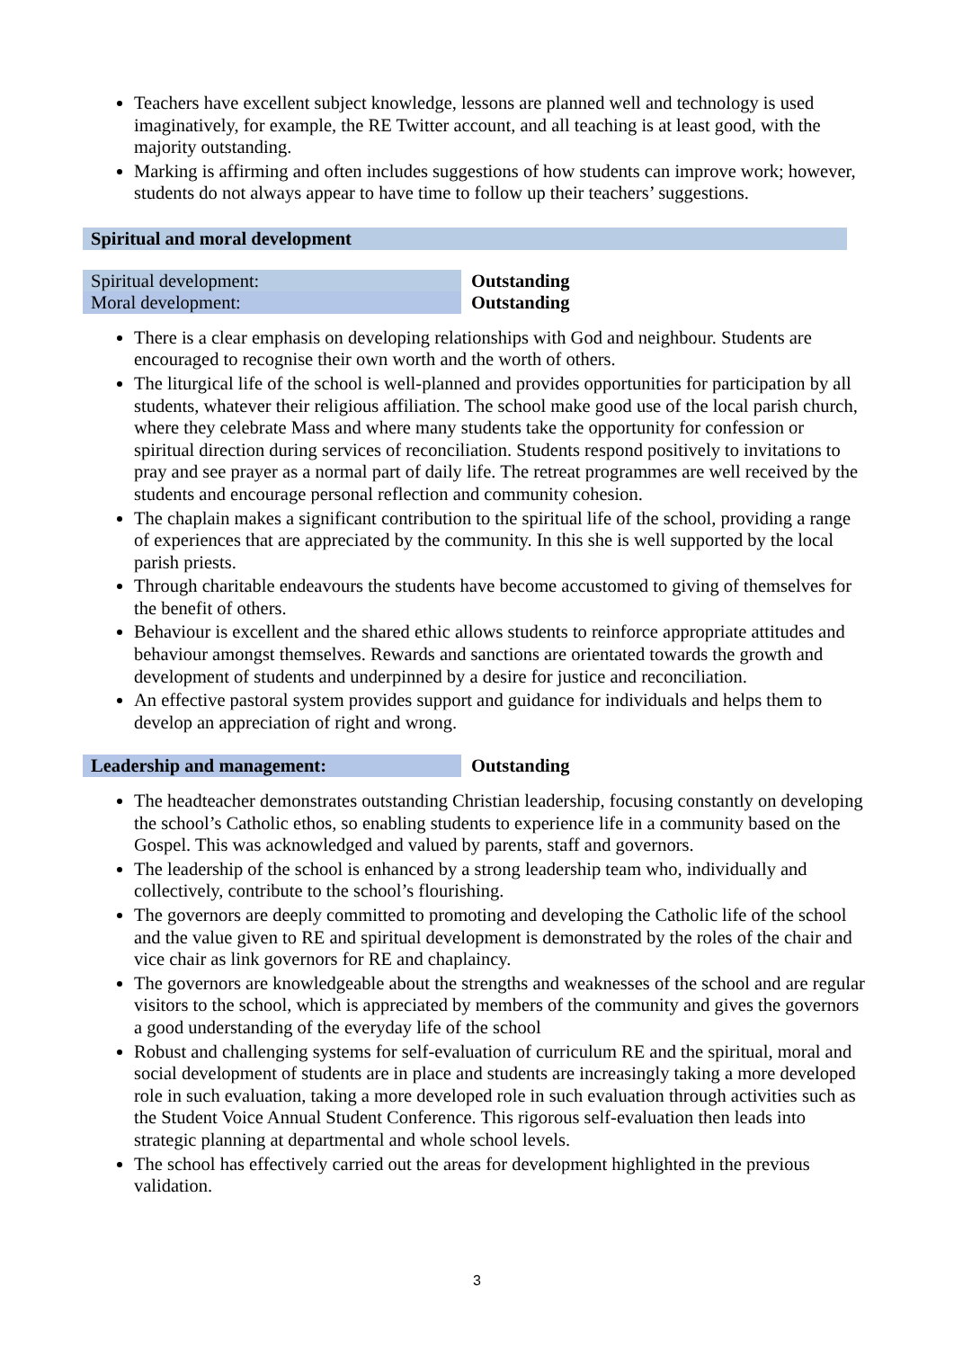Teachers have excellent subject knowledge, lessons are planned well and technology is used imaginatively, for example, the RE Twitter account, and all teaching is at least good, with the majority outstanding.
Marking is affirming and often includes suggestions of how students can improve work; however, students do not always appear to have time to follow up their teachers’ suggestions.
Spiritual and moral development
| Spiritual development: | Outstanding |
| Moral development: | Outstanding |
There is a clear emphasis on developing relationships with God and neighbour. Students are encouraged to recognise their own worth and the worth of others.
The liturgical life of the school is well-planned and provides opportunities for participation by all students, whatever their religious affiliation. The school make good use of the local parish church, where they celebrate Mass and where many students take the opportunity for confession or spiritual direction during services of reconciliation. Students respond positively to invitations to pray and see prayer as a normal part of daily life. The retreat programmes are well received by the students and encourage personal reflection and community cohesion.
The chaplain makes a significant contribution to the spiritual life of the school, providing a range of experiences that are appreciated by the community. In this she is well supported by the local parish priests.
Through charitable endeavours the students have become accustomed to giving of themselves for the benefit of others.
Behaviour is excellent and the shared ethic allows students to reinforce appropriate attitudes and behaviour amongst themselves. Rewards and sanctions are orientated towards the growth and development of students and underpinned by a desire for justice and reconciliation.
An effective pastoral system provides support and guidance for individuals and helps them to develop an appreciation of right and wrong.
| Leadership and management: | Outstanding |
The headteacher demonstrates outstanding Christian leadership, focusing constantly on developing the school’s Catholic ethos, so enabling students to experience life in a community based on the Gospel. This was acknowledged and valued by parents, staff and governors.
The leadership of the school is enhanced by a strong leadership team who, individually and collectively, contribute to the school’s flourishing.
The governors are deeply committed to promoting and developing the Catholic life of the school and the value given to RE and spiritual development is demonstrated by the roles of the chair and vice chair as link governors for RE and chaplaincy.
The governors are knowledgeable about the strengths and weaknesses of the school and are regular visitors to the school, which is appreciated by members of the community and gives the governors a good understanding of the everyday life of the school
Robust and challenging systems for self-evaluation of curriculum RE and the spiritual, moral and social development of students are in place and students are increasingly taking a more developed role in such evaluation, taking a more developed role in such evaluation through activities such as the Student Voice Annual Student Conference. This rigorous self-evaluation then leads into strategic planning at departmental and whole school levels.
The school has effectively carried out the areas for development highlighted in the previous validation.
3